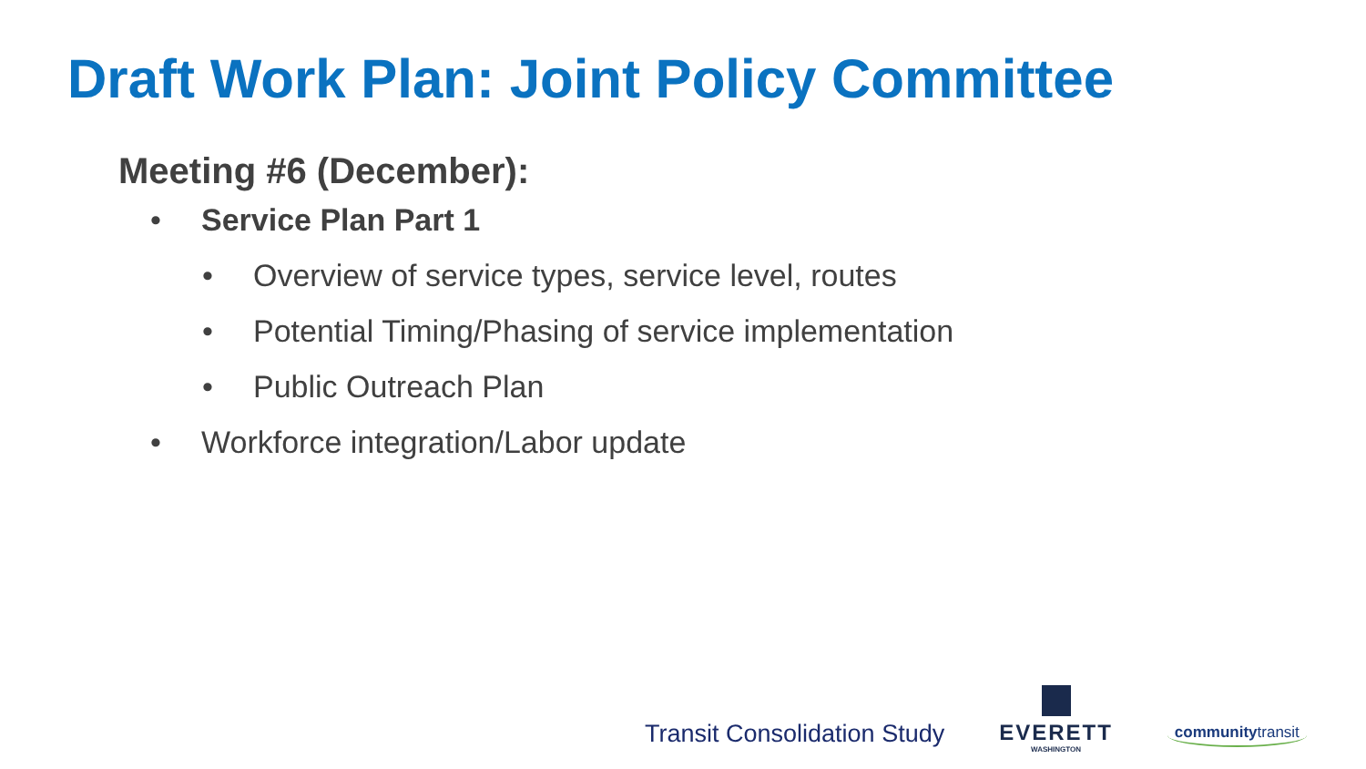Draft Work Plan: Joint Policy Committee
Meeting #6 (December):
• Service Plan Part 1
• Overview of service types, service level, routes
• Potential Timing/Phasing of service implementation
• Public Outreach Plan
• Workforce integration/Labor update
Transit Consolidation Study EVERETT
WASHINGTON
communitytransit